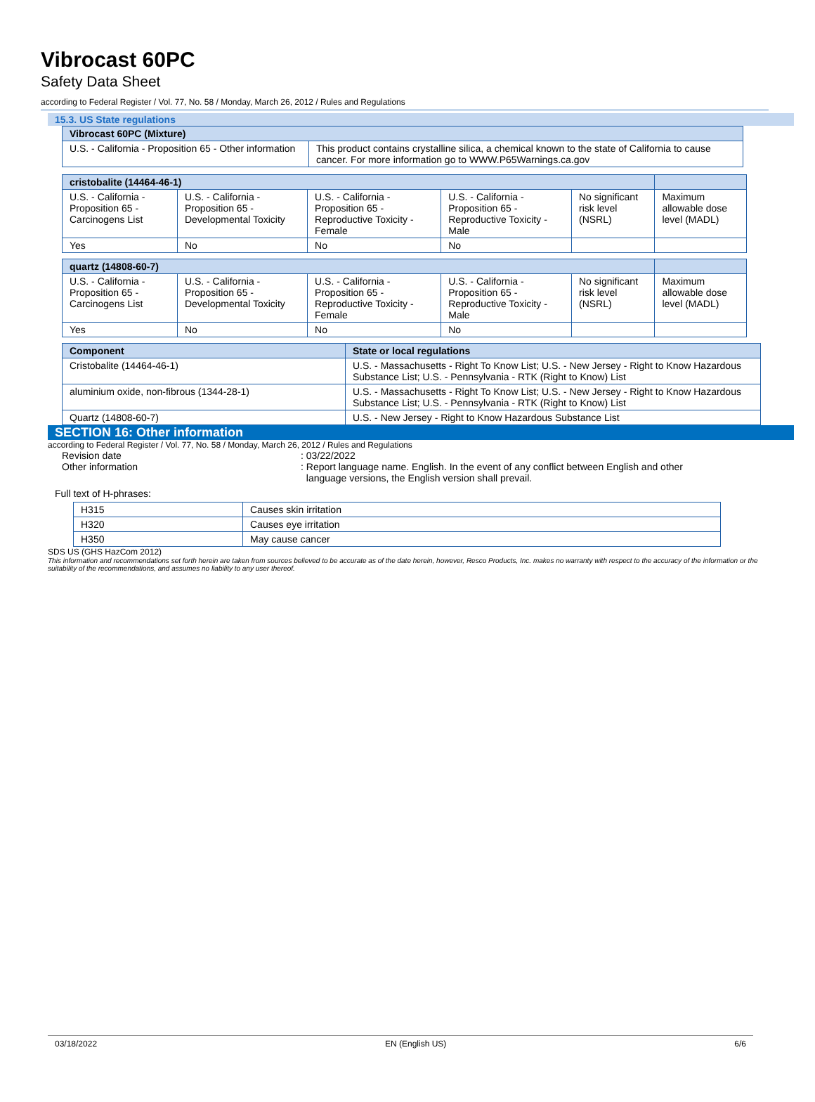Vibrocast 60PC
Safety Data Sheet
according to Federal Register / Vol. 77, No. 58 / Monday, March 26, 2012 / Rules and Regulations
15.3. US State regulations
| Vibrocast 60PC (Mixture) | |
| --- | --- |
| U.S. - California - Proposition 65 - Other information | This product contains crystalline silica, a chemical known to the state of California to cause cancer. For more information go to WWW.P65Warnings.ca.gov |
| cristobalite (14464-46-1) | | | | | |
| --- | --- | --- | --- | --- | --- |
| U.S. - California - Proposition 65 - Carcinogens List | U.S. - California - Proposition 65 - Developmental Toxicity | U.S. - California - Proposition 65 - Reproductive Toxicity - Female | U.S. - California - Proposition 65 - Reproductive Toxicity - Male | No significant risk level (NSRL) | Maximum allowable dose level (MADL) |
| Yes | No | No | No | | |
| quartz (14808-60-7) | | | | | |
| --- | --- | --- | --- | --- | --- |
| U.S. - California - Proposition 65 - Carcinogens List | U.S. - California - Proposition 65 - Developmental Toxicity | U.S. - California - Proposition 65 - Reproductive Toxicity - Female | U.S. - California - Proposition 65 - Reproductive Toxicity - Male | No significant risk level (NSRL) | Maximum allowable dose level (MADL) |
| Yes | No | No | No | | |
| Component | State or local regulations |
| --- | --- |
| Cristobalite (14464-46-1) | U.S. - Massachusetts - Right To Know List; U.S. - New Jersey - Right to Know Hazardous Substance List; U.S. - Pennsylvania - RTK (Right to Know) List |
| aluminium oxide, non-fibrous (1344-28-1) | U.S. - Massachusetts - Right To Know List; U.S. - New Jersey - Right to Know Hazardous Substance List; U.S. - Pennsylvania - RTK (Right to Know) List |
| Quartz (14808-60-7) | U.S. - New Jersey - Right to Know Hazardous Substance List |
SECTION 16: Other information
according to Federal Register / Vol. 77, No. 58 / Monday, March 26, 2012 / Rules and Regulations
Revision date : 03/22/2022
Other information : Report language name. English. In the event of any conflict between English and other
language versions, the English version shall prevail.
Full text of H-phrases:
| H315 | Causes skin irritation |
| H320 | Causes eye irritation |
| H350 | May cause cancer |
SDS US (GHS HazCom 2012)
This information and recommendations set forth herein are taken from sources believed to be accurate as of the date herein, however, Resco Products, Inc. makes no warranty with respect to the accuracy of the information or the suitability of the recommendations, and assumes no liability to any user thereof.
03/18/2022 EN (English US) 6/6